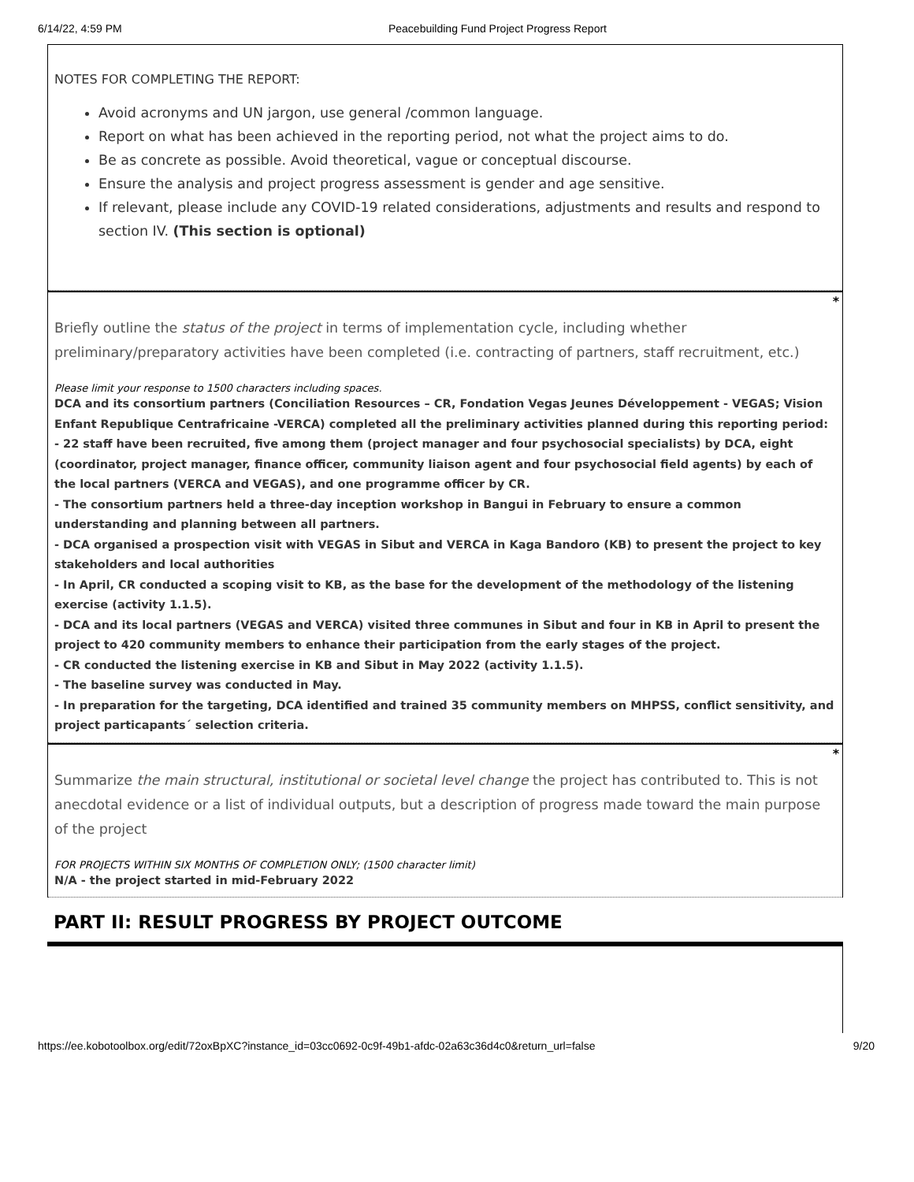6/14/22, 4:59 PM Peacebuilding Fund Project Progress Report
NOTES FOR COMPLETING THE REPORT:
Avoid acronyms and UN jargon, use general /common language.
Report on what has been achieved in the reporting period, not what the project aims to do.
Be as concrete as possible. Avoid theoretical, vague or conceptual discourse.
Ensure the analysis and project progress assessment is gender and age sensitive.
If relevant, please include any COVID-19 related considerations, adjustments and results and respond to section IV. (This section is optional)
*
Briefly outline the status of the project in terms of implementation cycle, including whether preliminary/preparatory activities have been completed (i.e. contracting of partners, staff recruitment, etc.)
Please limit your response to 1500 characters including spaces.
DCA and its consortium partners (Conciliation Resources – CR, Fondation Vegas Jeunes Développement - VEGAS; Vision Enfant Republique Centrafricaine -VERCA) completed all the preliminary activities planned during this reporting period:
- 22 staff have been recruited, five among them (project manager and four psychosocial specialists) by DCA, eight (coordinator, project manager, finance officer, community liaison agent and four psychosocial field agents) by each of the local partners (VERCA and VEGAS), and one programme officer by CR.
- The consortium partners held a three-day inception workshop in Bangui in February to ensure a common understanding and planning between all partners.
- DCA organised a prospection visit with VEGAS in Sibut and VERCA in Kaga Bandoro (KB) to present the project to key stakeholders and local authorities
- In April, CR conducted a scoping visit to KB, as the base for the development of the methodology of the listening exercise (activity 1.1.5).
- DCA and its local partners (VEGAS and VERCA) visited three communes in Sibut and four in KB in April to present the project to 420 community members to enhance their participation from the early stages of the project.
- CR conducted the listening exercise in KB and Sibut in May 2022 (activity 1.1.5).
- The baseline survey was conducted in May.
- In preparation for the targeting, DCA identified and trained 35 community members on MHPSS, conflict sensitivity, and project particapants´ selection criteria.
*
Summarize the main structural, institutional or societal level change the project has contributed to. This is not anecdotal evidence or a list of individual outputs, but a description of progress made toward the main purpose of the project
FOR PROJECTS WITHIN SIX MONTHS OF COMPLETION ONLY; (1500 character limit)
N/A - the project started in mid-February 2022
PART II: RESULT PROGRESS BY PROJECT OUTCOME
https://ee.kobotoolbox.org/edit/72oxBpXC?instance_id=03cc0692-0c9f-49b1-afdc-02a63c36d4c0&return_url=false 9/20